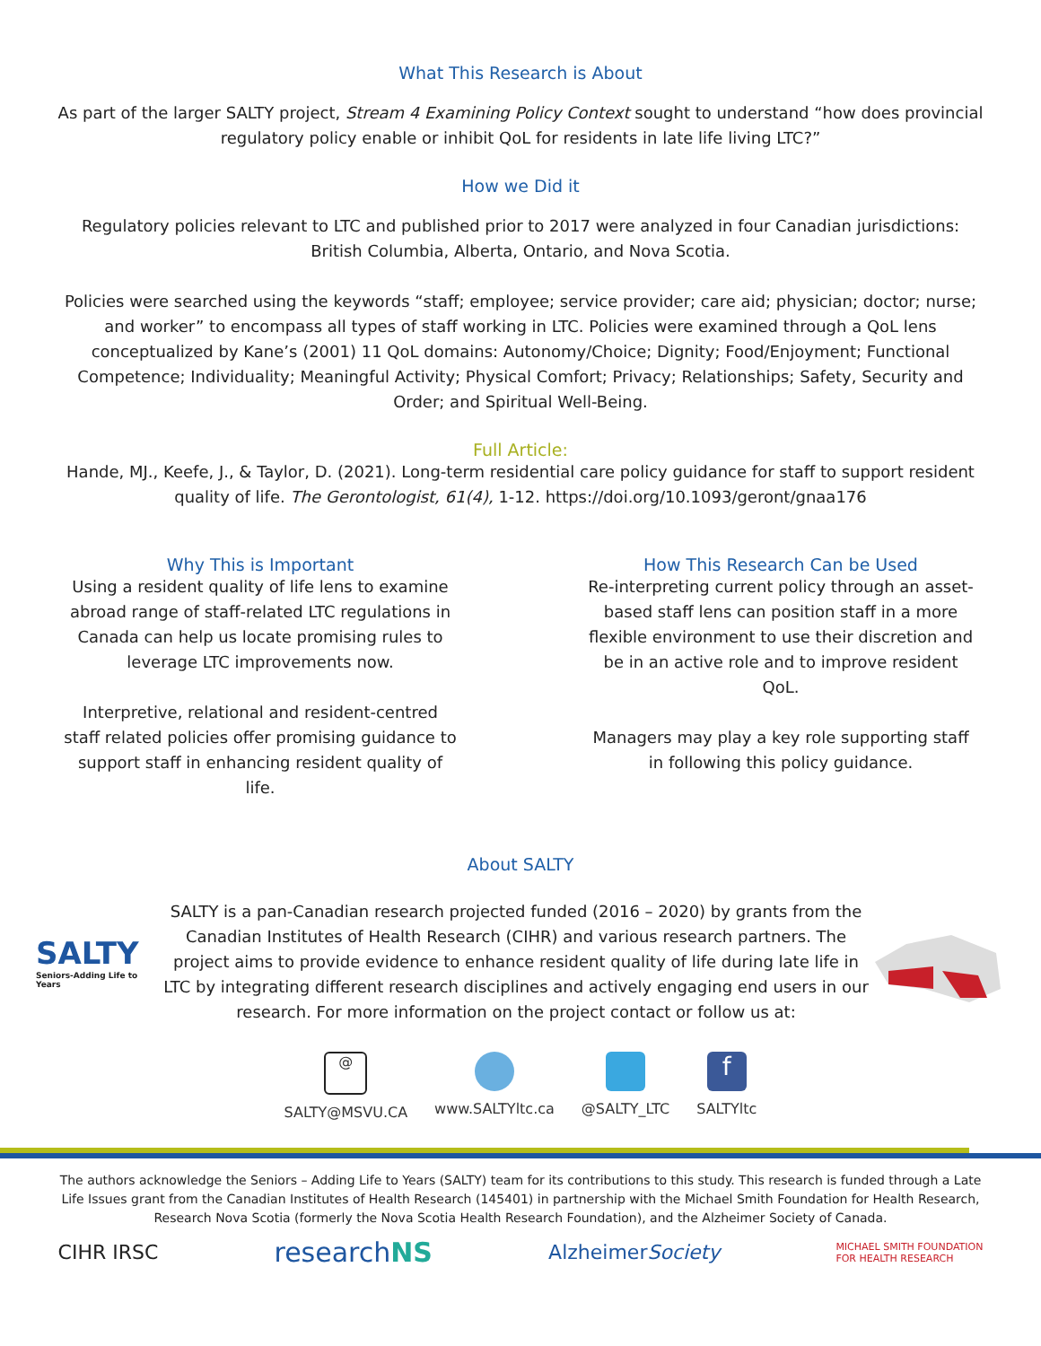What This Research is About
As part of the larger SALTY project, Stream 4 Examining Policy Context sought to understand “how does provincial regulatory policy enable or inhibit QoL for residents in late life living LTC?”
How we Did it
Regulatory policies relevant to LTC and published prior to 2017 were analyzed in four Canadian jurisdictions: British Columbia, Alberta, Ontario, and Nova Scotia.
Policies were searched using the keywords “staff; employee; service provider; care aid; physician; doctor; nurse; and worker” to encompass all types of staff working in LTC. Policies were examined through a QoL lens conceptualized by Kane’s (2001) 11 QoL domains: Autonomy/Choice; Dignity; Food/Enjoyment; Functional Competence; Individuality; Meaningful Activity; Physical Comfort; Privacy; Relationships; Safety, Security and Order; and Spiritual Well-Being.
Full Article:
Hande, MJ., Keefe, J., & Taylor, D. (2021). Long-term residential care policy guidance for staff to support resident quality of life. The Gerontologist, 61(4), 1-12. https://doi.org/10.1093/geront/gnaa176
Why This is Important
Using a resident quality of life lens to examine abroad range of staff-related LTC regulations in Canada can help us locate promising rules to leverage LTC improvements now.
Interpretive, relational and resident-centred staff related policies offer promising guidance to support staff in enhancing resident quality of life.
How This Research Can be Used
Re-interpreting current policy through an asset-based staff lens can position staff in a more flexible environment to use their discretion and be in an active role and to improve resident QoL.
Managers may play a key role supporting staff in following this policy guidance.
About SALTY
SALTY
Seniors-Adding Life to Years
SALTY is a pan-Canadian research projected funded (2016 – 2020) by grants from the Canadian Institutes of Health Research (CIHR) and various research partners. The project aims to provide evidence to enhance resident quality of life during late life in LTC by integrating different research disciplines and actively engaging end users in our research. For more information on the project contact or follow us at:
@
SALTY@MSVU.CA
www.SALTYltc.ca @SALTY_LTC
f
SALTYltc
The authors acknowledge the Seniors – Adding Life to Years (SALTY) team for its contributions to this study. This research is funded through a Late Life Issues grant from the Canadian Institutes of Health Research (145401) in partnership with the Michael Smith Foundation for Health Research, Research Nova Scotia (formerly the Nova Scotia Health Research Foundation), and the Alzheimer Society of Canada.
CIHR IRSC
researchNS
AlzheimerSociety
MICHAEL SMITH FOUNDATION
FOR HEALTH RESEARCH